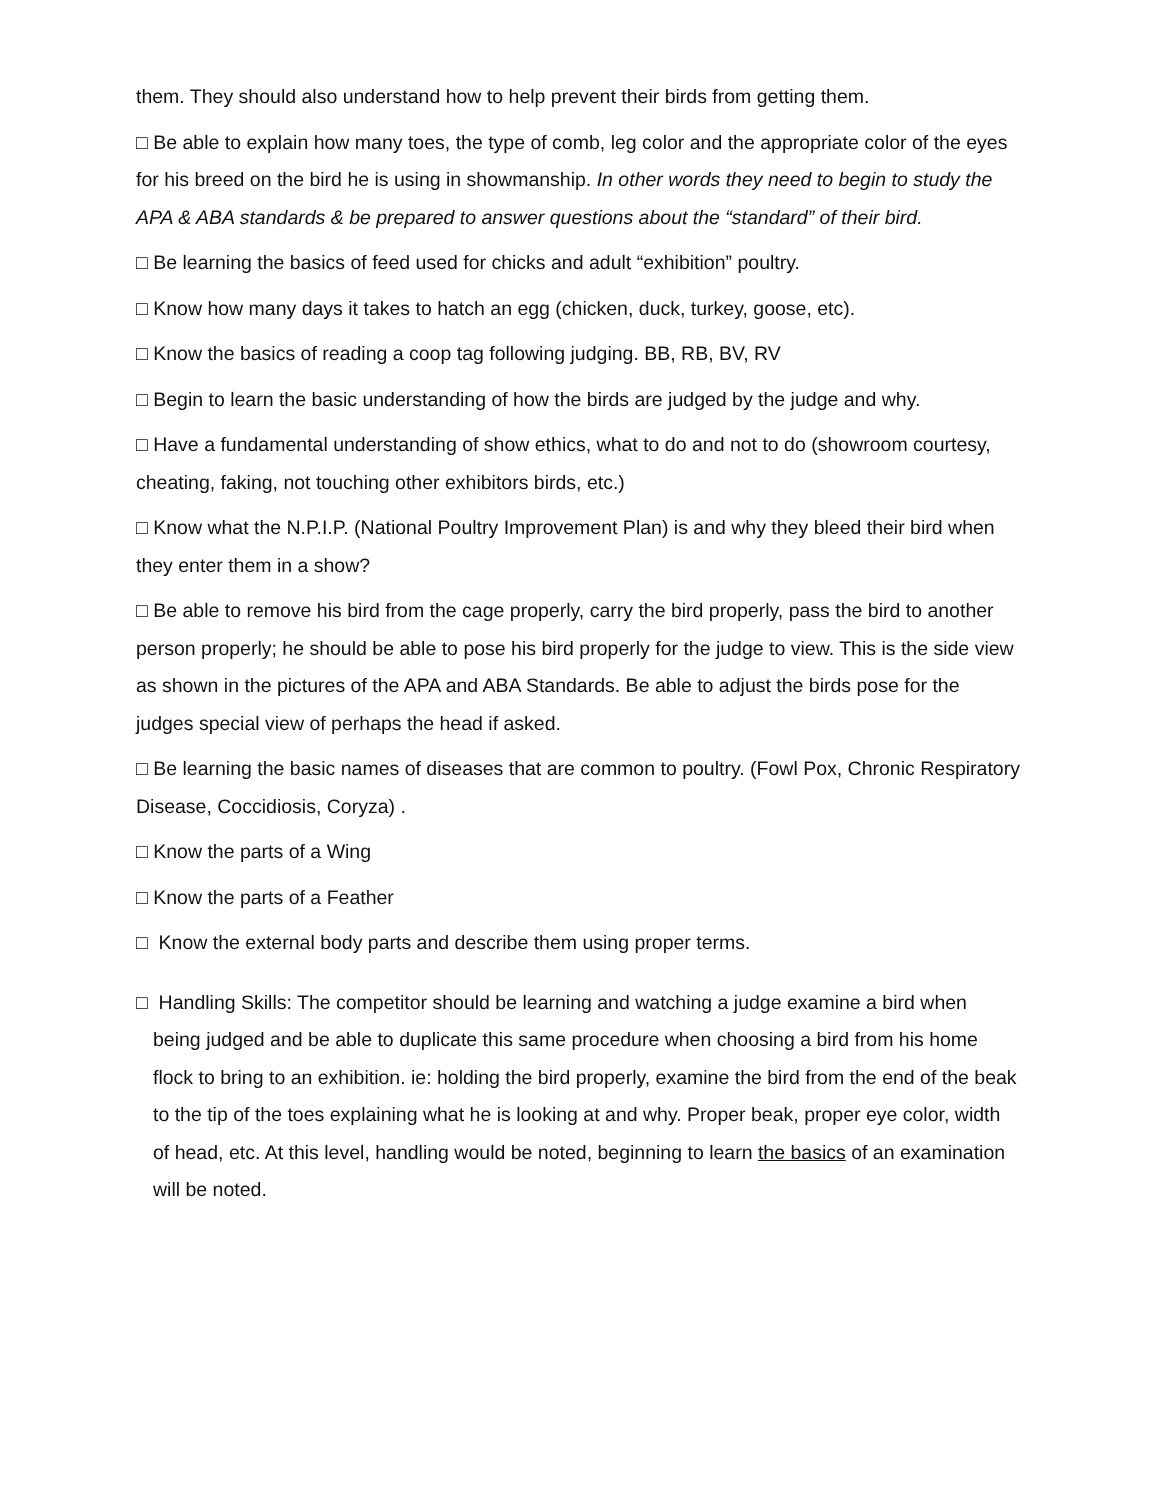them. They should also understand how to help prevent their birds from getting them.
□ Be able to explain how many toes, the type of comb, leg color and the appropriate color of the eyes for his breed on the bird he is using in showmanship. In other words they need to begin to study the APA & ABA standards & be prepared to answer questions about the “standard” of their bird.
□ Be learning the basics of feed used for chicks and adult “exhibition” poultry.
□ Know how many days it takes to hatch an egg (chicken, duck, turkey, goose, etc).
□ Know the basics of reading a coop tag following judging. BB, RB, BV, RV
□ Begin to learn the basic understanding of how the birds are judged by the judge and why.
□ Have a fundamental understanding of show ethics, what to do and not to do (showroom courtesy, cheating, faking, not touching other exhibitors birds, etc.)
□ Know what the N.P.I.P. (National Poultry Improvement Plan) is and why they bleed their bird when they enter them in a show?
□ Be able to remove his bird from the cage properly, carry the bird properly, pass the bird to another person properly; he should be able to pose his bird properly for the judge to view. This is the side view as shown in the pictures of the APA and ABA Standards. Be able to adjust the birds pose for the judges special view of perhaps the head if asked.
□ Be learning the basic names of diseases that are common to poultry. (Fowl Pox, Chronic Respiratory Disease, Coccidiosis, Coryza) .
□ Know the parts of a Wing
□ Know the parts of a Feather
□ Know the external body parts and describe them using proper terms.
□ Handling Skills: The competitor should be learning and watching a judge examine a bird when being judged and be able to duplicate this same procedure when choosing a bird from his home flock to bring to an exhibition. ie: holding the bird properly, examine the bird from the end of the beak to the tip of the toes explaining what he is looking at and why. Proper beak, proper eye color, width of head, etc. At this level, handling would be noted, beginning to learn the basics of an examination will be noted.